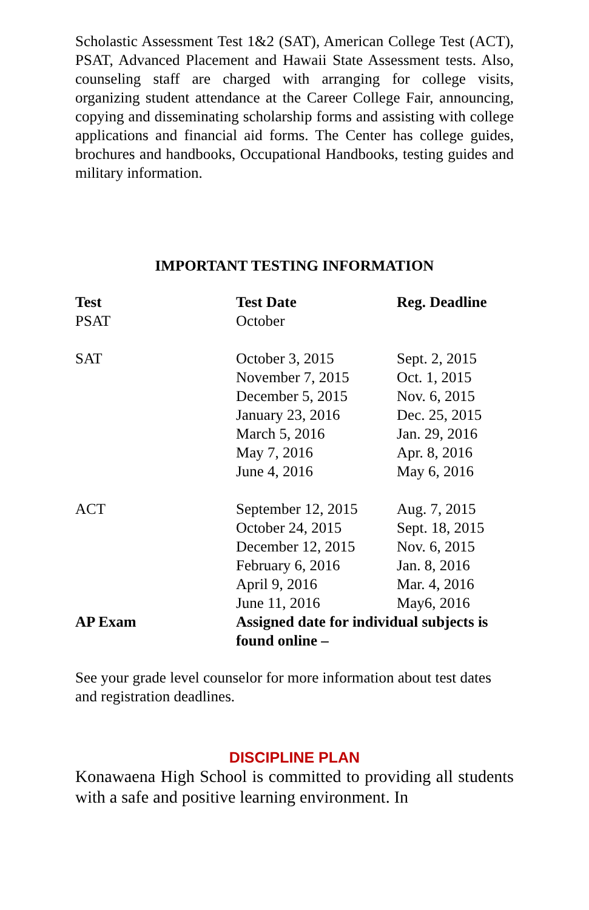Scholastic Assessment Test 1&2 (SAT), American College Test (ACT), PSAT, Advanced Placement and Hawaii State Assessment tests. Also, counseling staff are charged with arranging for college visits, organizing student attendance at the Career College Fair, announcing, copying and disseminating scholarship forms and assisting with college applications and financial aid forms. The Center has college guides, brochures and handbooks, Occupational Handbooks, testing guides and military information.
IMPORTANT TESTING INFORMATION
| Test | Test Date | Reg. Deadline |
| --- | --- | --- |
| PSAT | October | |
| SAT | October 3, 2015 November 7, 2015 December 5, 2015 January 23, 2016 March 5, 2016 May 7, 2016 June 4, 2016 | Sept. 2, 2015 Oct. 1, 2015 Nov. 6, 2015 Dec. 25, 2015 Jan. 29, 2016 Apr. 8, 2016 May 6, 2016 |
| ACT | September 12, 2015 October 24, 2015 December 12, 2015 February 6, 2016 April 9, 2016 June 11, 2016 | Aug. 7, 2015 Sept. 18, 2015 Nov. 6, 2015 Jan. 8, 2016 Mar. 4, 2016 May6, 2016 |
| AP Exam | Assigned date for individual subjects is found online – | |
See your grade level counselor for more information about test dates and registration deadlines.
DISCIPLINE PLAN
Konawaena High School is committed to providing all students with a safe and positive learning environment. In